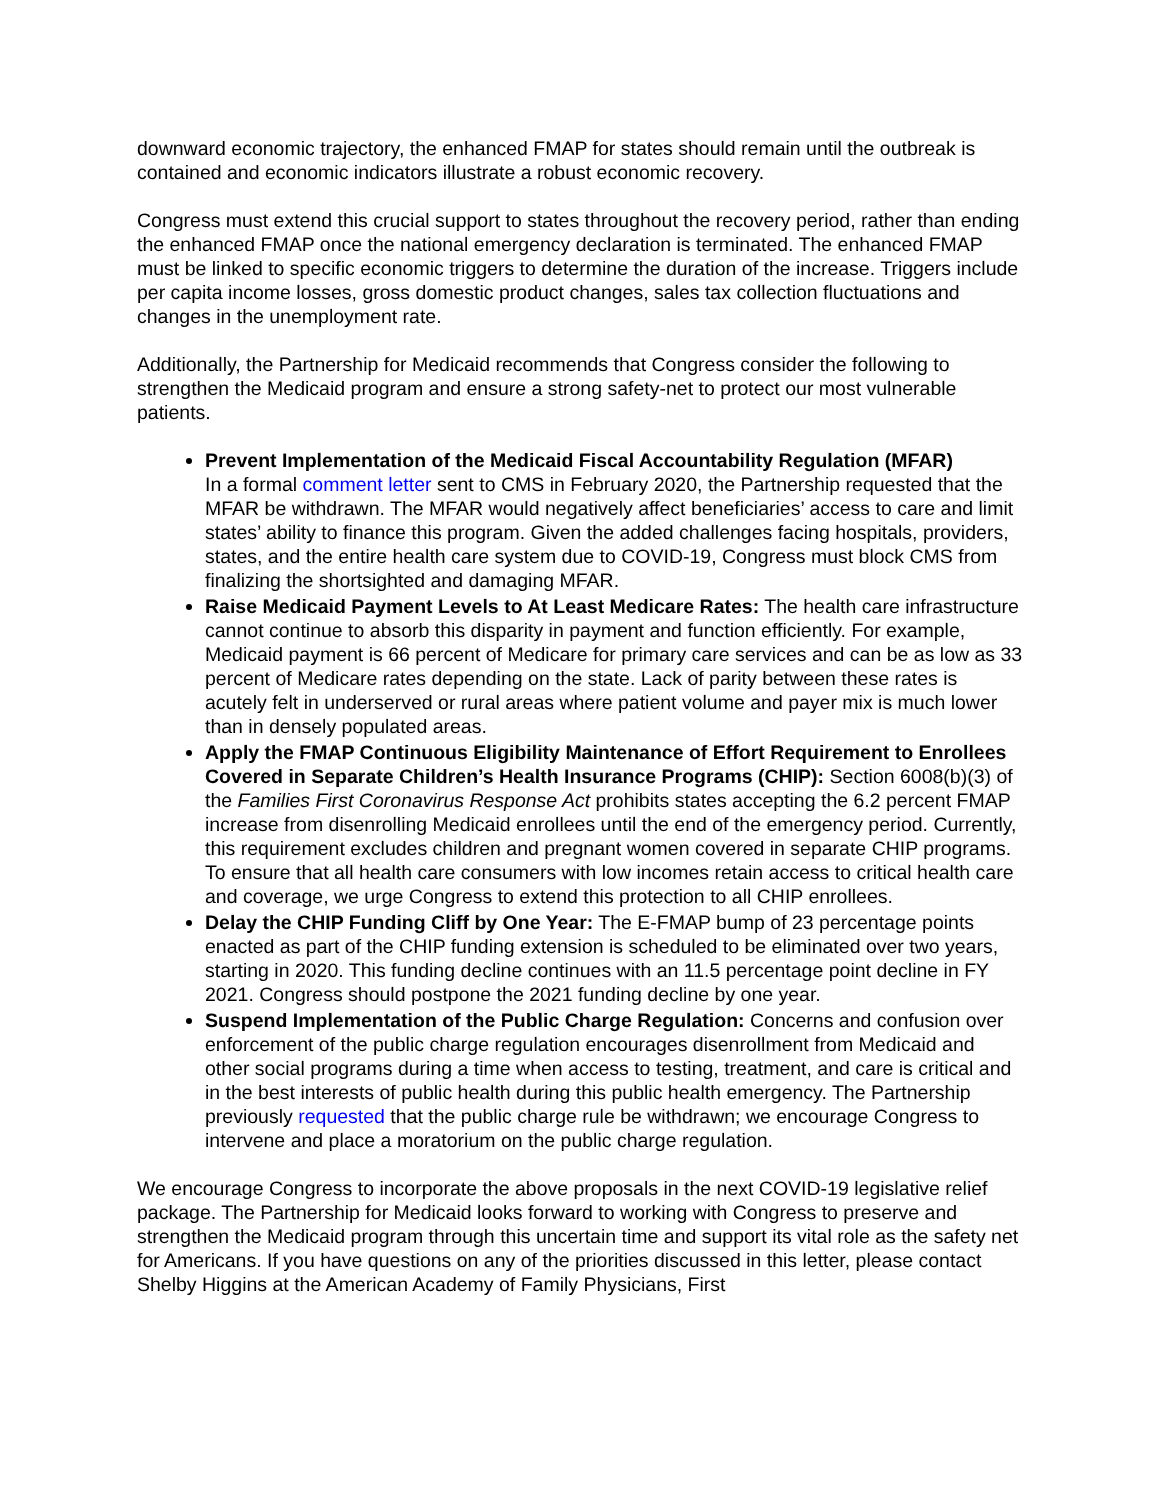downward economic trajectory, the enhanced FMAP for states should remain until the outbreak is contained and economic indicators illustrate a robust economic recovery.
Congress must extend this crucial support to states throughout the recovery period, rather than ending the enhanced FMAP once the national emergency declaration is terminated. The enhanced FMAP must be linked to specific economic triggers to determine the duration of the increase. Triggers include per capita income losses, gross domestic product changes, sales tax collection fluctuations and changes in the unemployment rate.
Additionally, the Partnership for Medicaid recommends that Congress consider the following to strengthen the Medicaid program and ensure a strong safety-net to protect our most vulnerable patients.
Prevent Implementation of the Medicaid Fiscal Accountability Regulation (MFAR)
In a formal comment letter sent to CMS in February 2020, the Partnership requested that the MFAR be withdrawn. The MFAR would negatively affect beneficiaries’ access to care and limit states’ ability to finance this program. Given the added challenges facing hospitals, providers, states, and the entire health care system due to COVID-19, Congress must block CMS from finalizing the shortsighted and damaging MFAR.
Raise Medicaid Payment Levels to At Least Medicare Rates: The health care infrastructure cannot continue to absorb this disparity in payment and function efficiently. For example, Medicaid payment is 66 percent of Medicare for primary care services and can be as low as 33 percent of Medicare rates depending on the state. Lack of parity between these rates is acutely felt in underserved or rural areas where patient volume and payer mix is much lower than in densely populated areas.
Apply the FMAP Continuous Eligibility Maintenance of Effort Requirement to Enrollees Covered in Separate Children’s Health Insurance Programs (CHIP): Section 6008(b)(3) of the Families First Coronavirus Response Act prohibits states accepting the 6.2 percent FMAP increase from disenrolling Medicaid enrollees until the end of the emergency period. Currently, this requirement excludes children and pregnant women covered in separate CHIP programs. To ensure that all health care consumers with low incomes retain access to critical health care and coverage, we urge Congress to extend this protection to all CHIP enrollees.
Delay the CHIP Funding Cliff by One Year: The E-FMAP bump of 23 percentage points enacted as part of the CHIP funding extension is scheduled to be eliminated over two years, starting in 2020. This funding decline continues with an 11.5 percentage point decline in FY 2021. Congress should postpone the 2021 funding decline by one year.
Suspend Implementation of the Public Charge Regulation: Concerns and confusion over enforcement of the public charge regulation encourages disenrollment from Medicaid and other social programs during a time when access to testing, treatment, and care is critical and in the best interests of public health during this public health emergency. The Partnership previously requested that the public charge rule be withdrawn; we encourage Congress to intervene and place a moratorium on the public charge regulation.
We encourage Congress to incorporate the above proposals in the next COVID-19 legislative relief package. The Partnership for Medicaid looks forward to working with Congress to preserve and strengthen the Medicaid program through this uncertain time and support its vital role as the safety net for Americans. If you have questions on any of the priorities discussed in this letter, please contact Shelby Higgins at the American Academy of Family Physicians, First